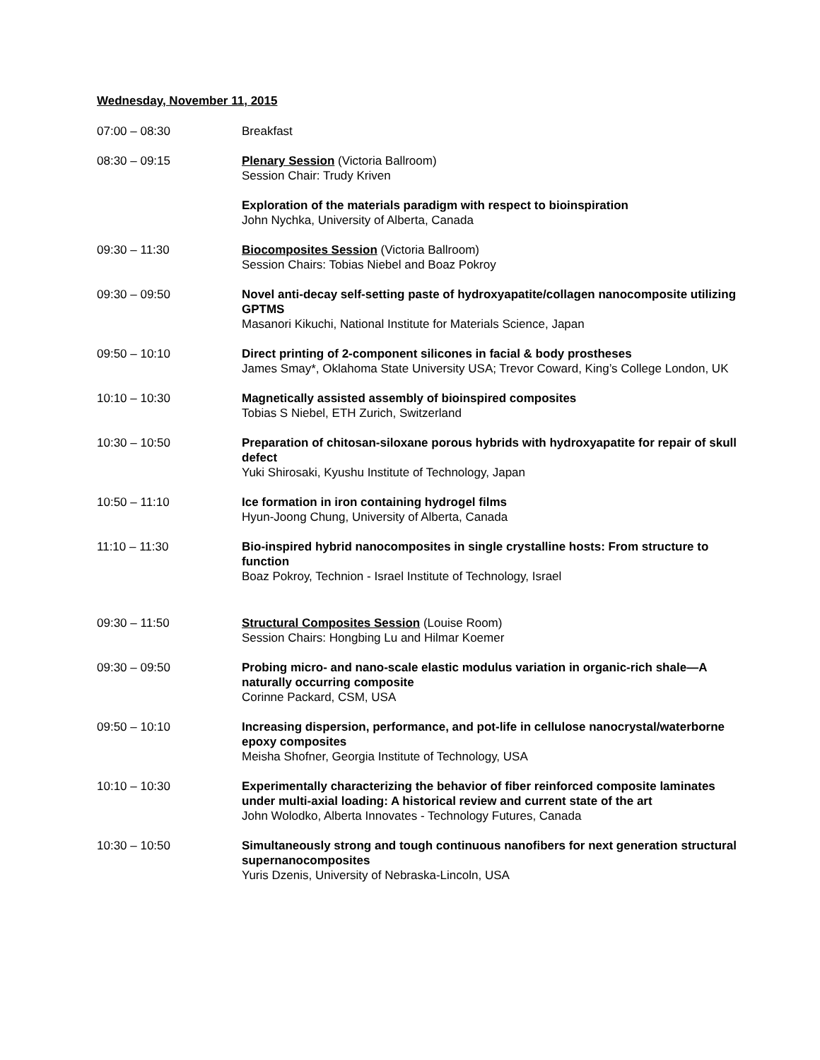Wednesday, November 11, 2015
07:00 – 08:30 Breakfast
08:30 – 09:15 Plenary Session (Victoria Ballroom)
Session Chair: Trudy Kriven
Exploration of the materials paradigm with respect to bioinspiration
John Nychka, University of Alberta, Canada
09:30 – 11:30 Biocomposites Session (Victoria Ballroom)
Session Chairs: Tobias Niebel and Boaz Pokroy
09:30 – 09:50 Novel anti-decay self-setting paste of hydroxyapatite/collagen nanocomposite utilizing GPTMS
Masanori Kikuchi, National Institute for Materials Science, Japan
09:50 – 10:10 Direct printing of 2-component silicones in facial & body prostheses
James Smay*, Oklahoma State University USA; Trevor Coward, King’s College London, UK
10:10 – 10:30 Magnetically assisted assembly of bioinspired composites
Tobias S Niebel, ETH Zurich, Switzerland
10:30 – 10:50 Preparation of chitosan-siloxane porous hybrids with hydroxyapatite for repair of skull defect
Yuki Shirosaki, Kyushu Institute of Technology, Japan
10:50 – 11:10 Ice formation in iron containing hydrogel films
Hyun-Joong Chung, University of Alberta, Canada
11:10 – 11:30 Bio-inspired hybrid nanocomposites in single crystalline hosts: From structure to function
Boaz Pokroy, Technion - Israel Institute of Technology, Israel
09:30 – 11:50 Structural Composites Session (Louise Room)
Session Chairs: Hongbing Lu and Hilmar Koemer
09:30 – 09:50 Probing micro- and nano-scale elastic modulus variation in organic-rich shale—A naturally occurring composite
Corinne Packard, CSM, USA
09:50 – 10:10 Increasing dispersion, performance, and pot-life in cellulose nanocrystal/waterborne epoxy composites
Meisha Shofner, Georgia Institute of Technology, USA
10:10 – 10:30 Experimentally characterizing the behavior of fiber reinforced composite laminates under multi-axial loading: A historical review and current state of the art
John Wolodko, Alberta Innovates - Technology Futures, Canada
10:30 – 10:50 Simultaneously strong and tough continuous nanofibers for next generation structural supernanocomposites
Yuris Dzenis, University of Nebraska-Lincoln, USA